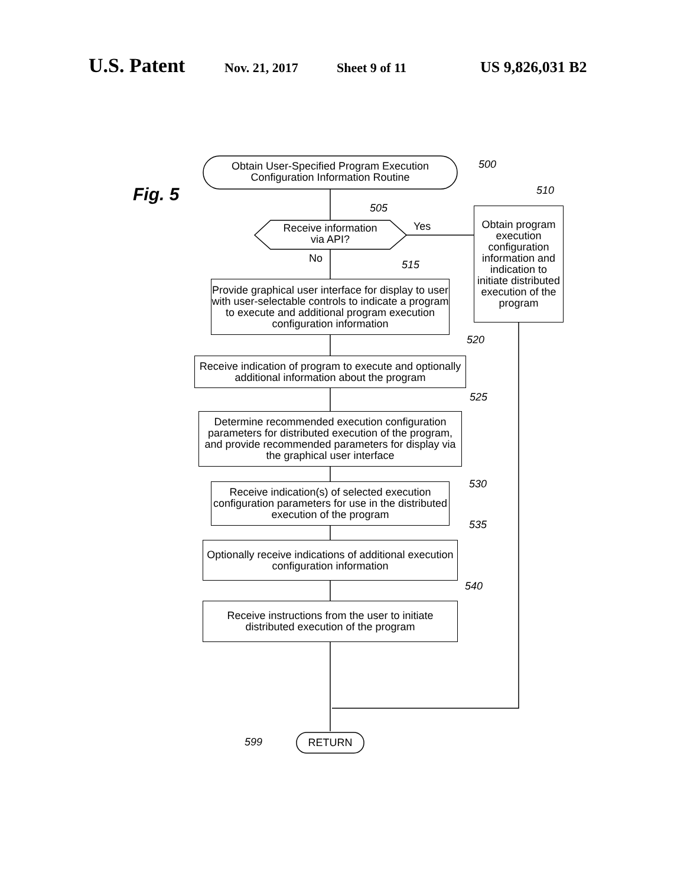U.S. Patent Nov. 21, 2017 Sheet 9 of 11 US 9,826,031 B2
Obtain User-Specified Program Execution
Configuration Information Routine
500
Fig. 5
505
Receive information
via API?
Yes
No
510
Obtain program execution configuration information and indication to initiate distributed execution of the program
515
Provide graphical user interface for display to user with user-selectable controls to indicate a program to execute and additional program execution configuration information
520
Receive indication of program to execute and optionally additional information about the program
525
Determine recommended execution configuration parameters for distributed execution of the program, and provide recommended parameters for display via the graphical user interface
530
Receive indication(s) of selected execution configuration parameters for use in the distributed execution of the program
535
Optionally receive indications of additional execution configuration information
540
Receive instructions from the user to initiate distributed execution of the program
599 RETURN